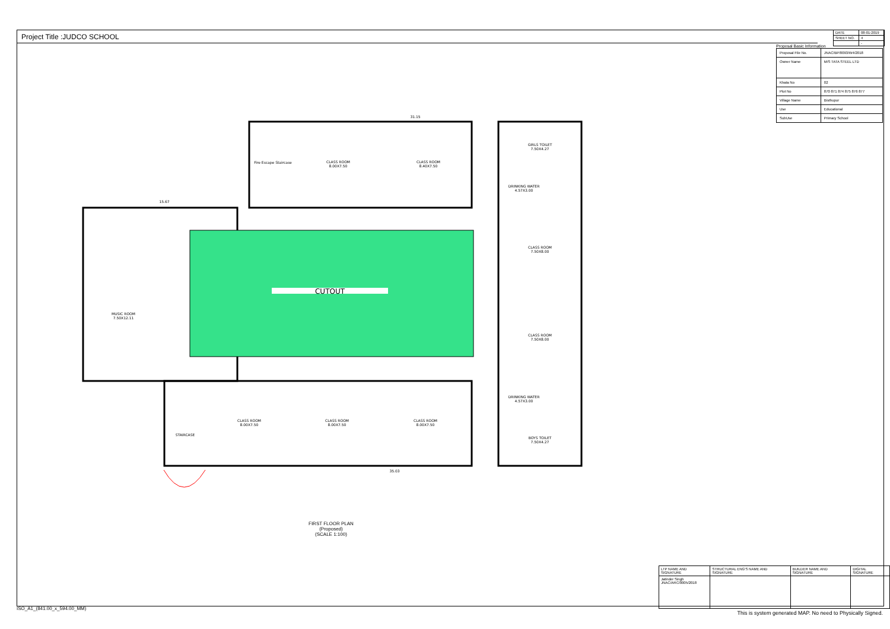Project Title :JUDCO SCHOOL
| DATE | 08-01-2019 |
| SHEET NO. | 4 |
| | - |
Proposal Basic Information
| Proposal File No. | JNAC/BP/0093/W4/2018 |
| Owner Name | M/S TATA STEEL LTD |
| Khata No | 02 |
| Plot No | 870 871 874 875 876 877 |
| Village Name | Bisthupur |
| Use | Educational |
| SubUse | Primary School |
CUTOUT
Fire Escape Staircase
CLASS ROOM
8.00X7.50
CLASS ROOM
8.40X7.50
GIRLS TOILET
7.50X4.27
DRINKING WATER
4.57X3.00
CLASS ROOM
7.50X8.00
CLASS ROOM
7.50X8.00
DRINKING WATER
4.57X3.00
BOYS TOILET
7.50X4.27
MUSIC ROOM
7.50X12.11
CLASS ROOM
8.00X7.50
CLASS ROOM
8.00X7.50
CLASS ROOM
8.00X7.50
STAIRCASE
31.15
15.67
35.03
FIRST FLOOR PLAN
(Proposed)
(SCALE 1:100)
| LTP NAME AND SIGNATURE | STRUCTURAL ENG'S NAME AND SIGNATURE | BUILDER NAME AND SIGNATURE | DIGITAL SIGNATURE |
| --- | --- | --- | --- |
| Jatinder Singh JNAC/ARC/0005/2018 | | | |
ISO_A1_(841.00_x_594.00_MM)
This is system generated MAP. No need to Physically Signed.